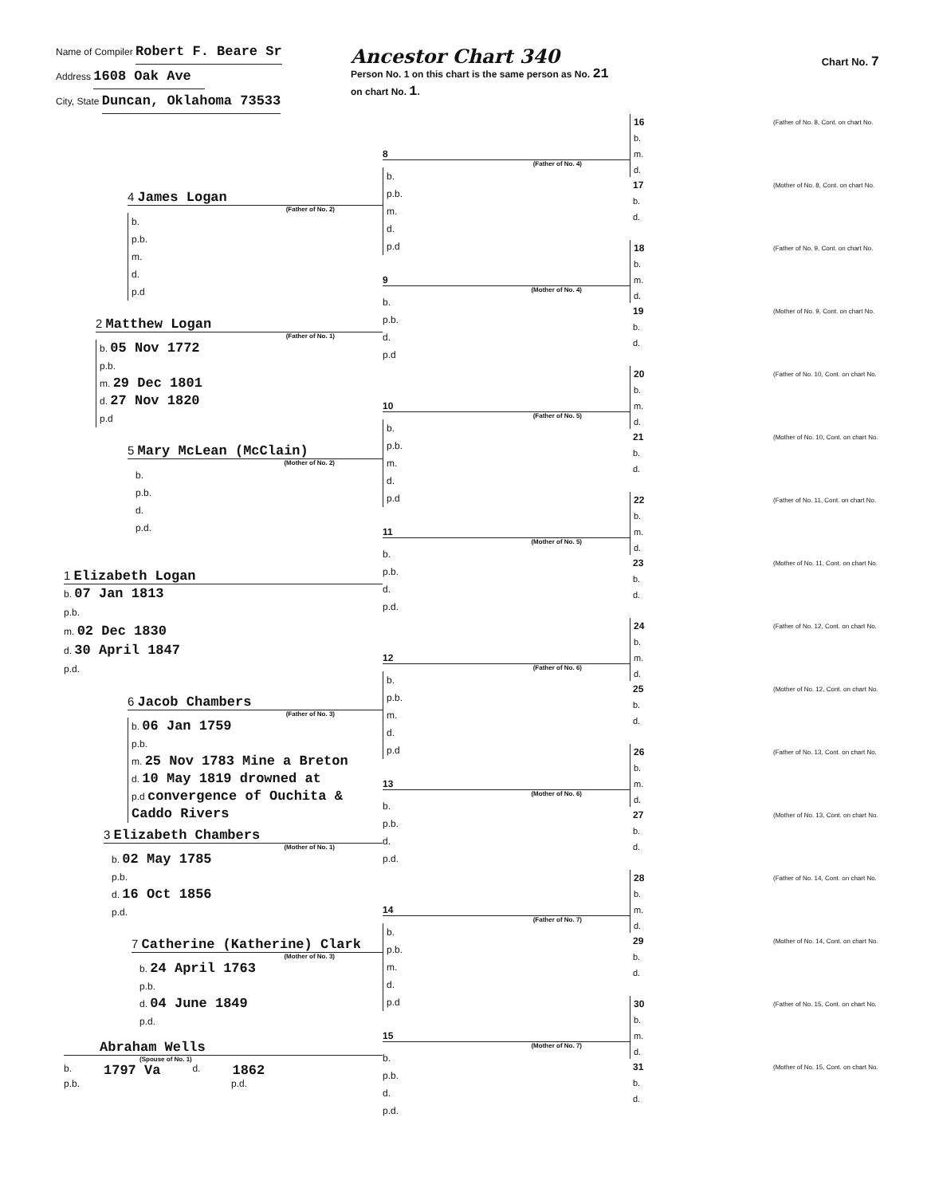Name of Compiler Robert F. Beare Sr
Address 1608 Oak Ave
City, State Duncan, Oklahoma 73533
Ancestor Chart 340
Person No. 1 on this chart is the same person as No. 21 on chart No. 1.
Chart No. 7
4 James Logan
(Father of No. 2)
b.
p.b.
m.
d.
p.d
2 Matthew Logan
(Father of No. 1)
b. 05 Nov 1772
p.b.
m. 29 Dec 1801
d. 27 Nov 1820
p.d
5 Mary McLean (McClain)
(Mother of No. 2)
b.
p.b.
d.
p.d.
1 Elizabeth Logan
b. 07 Jan 1813
p.b.
m. 02 Dec 1830
d. 30 April 1847
p.d.
6 Jacob Chambers
(Father of No. 3)
b. 06 Jan 1759
p.b.
m. 25 Nov 1783 Mine a Breton
d. 10 May 1819 drowned at
p.d convergence of Ouchita & Caddo Rivers
3 Elizabeth Chambers
(Mother of No. 1)
b. 02 May 1785
p.b.
d. 16 Oct 1856
p.d.
7 Catherine (Katherine) Clark
(Mother of No. 3)
b. 24 April 1763
p.b.
d. 04 June 1849
p.d.
Abraham Wells
(Spouse of No. 1)
b. 1797 Va d. 1862
p.b. p.d.
8
(Father of No. 4)
b.
p.b.
m.
d.
p.d
9
(Mother of No. 4)
b.
p.b.
d.
p.d
10
(Father of No. 5)
b.
p.b.
m.
d.
p.d
11
(Mother of No. 5)
b.
p.b.
d.
p.d.
12
(Father of No. 6)
b.
p.b.
m.
d.
p.d
13
(Mother of No. 6)
b.
p.b.
d.
p.d.
14
(Father of No. 7)
b.
p.b.
m.
d.
p.d
15
(Mother of No. 7)
b.
p.b.
d.
p.d.
16
b.
m.
d.
(Father of No. 8, Cont. on chart No.
17
b.
d.
(Mother of No. 8, Cont. on chart No.
18
b.
m.
d.
(Father of No. 9, Cont. on chart No.
19
b.
d.
(Mother of No. 9, Cont. on chart No.
20
b.
m.
d.
(Father of No. 10, Cont. on chart No.
21
b.
d.
(Mother of No. 10, Cont. on chart No.
22
b.
m.
d.
(Father of No. 11, Cont. on chart No.
23
b.
d.
(Mother of No. 11, Cont. on chart No.
24
b.
m.
d.
(Father of No. 12, Cont. on chart No.
25
b.
d.
(Mother of No. 12, Cont. on chart No.
26
b.
m.
d.
(Father of No. 13, Cont. on chart No.
27
b.
d.
(Mother of No. 13, Cont. on chart No.
28
b.
m.
d.
(Father of No. 14, Cont. on chart No.
29
b.
d.
(Mother of No. 14, Cont. on chart No.
30
b.
m.
d.
(Father of No. 15, Cont. on chart No.
31
b.
d.
(Mother of No. 15, Cont. on chart No.